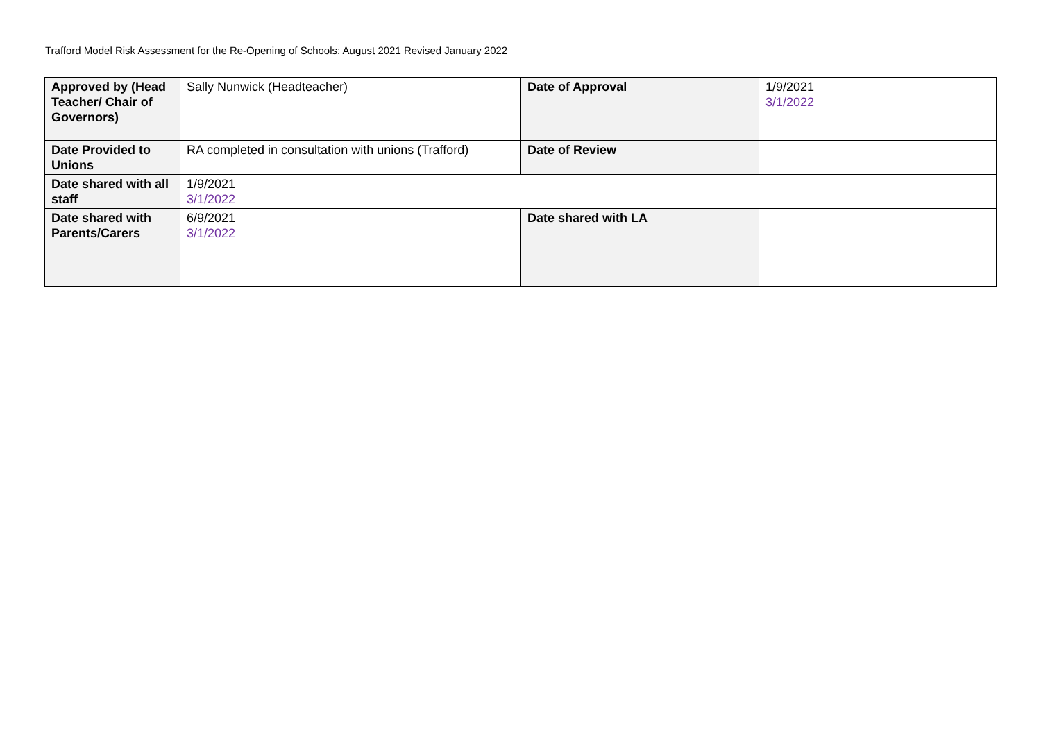Trafford Model Risk Assessment for the Re-Opening of Schools: August 2021 Revised January 2022
| Approved by (Head Teacher/ Chair of Governors) | Sally Nunwick (Headteacher) | Date of Approval | 1/9/2021 3/1/2022 |
| Date Provided to Unions | RA completed in consultation with unions (Trafford) | Date of Review | |
| Date shared with all staff | 1/9/2021 3/1/2022 | | |
| Date shared with Parents/Carers | 6/9/2021 3/1/2022 | Date shared with LA | |